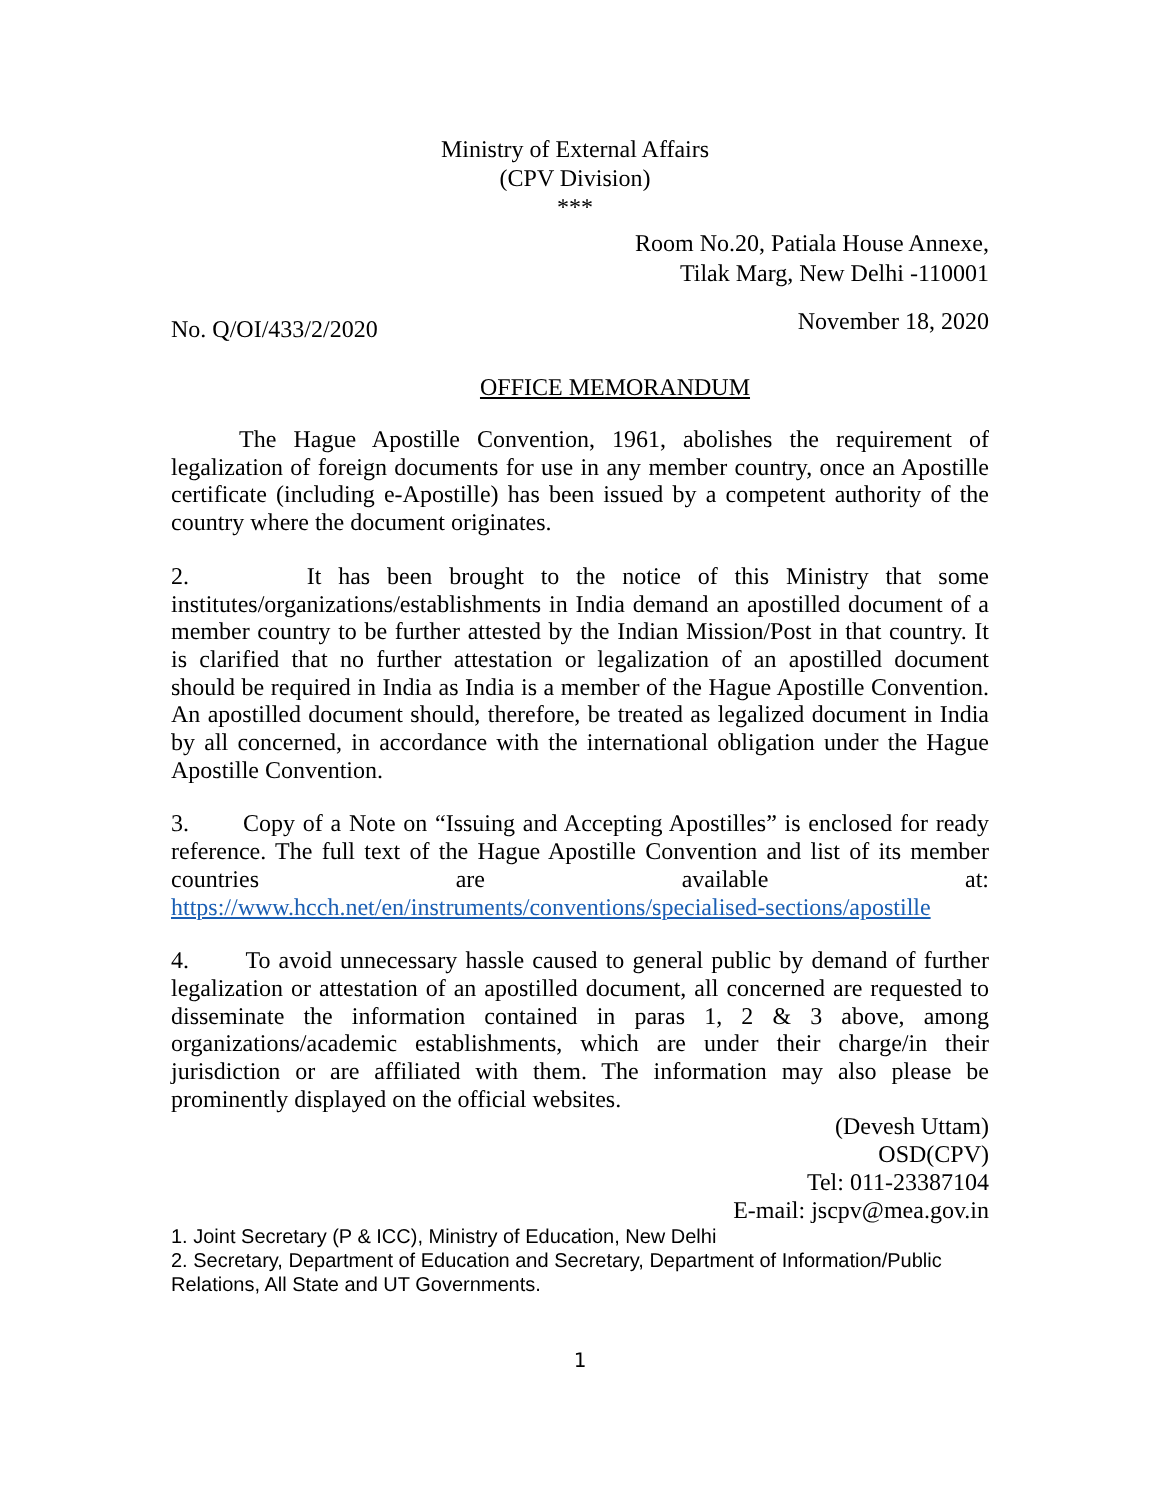Ministry of External Affairs
(CPV Division)
***
Room No.20, Patiala House Annexe,
Tilak Marg, New Delhi -110001
No. Q/OI/433/2/2020 November 18, 2020
OFFICE MEMORANDUM
The Hague Apostille Convention, 1961, abolishes the requirement of legalization of foreign documents for use in any member country, once an Apostille certificate (including e-Apostille) has been issued by a competent authority of the country where the document originates.
2. It has been brought to the notice of this Ministry that some institutes/organizations/establishments in India demand an apostilled document of a member country to be further attested by the Indian Mission/Post in that country. It is clarified that no further attestation or legalization of an apostilled document should be required in India as India is a member of the Hague Apostille Convention. An apostilled document should, therefore, be treated as legalized document in India by all concerned, in accordance with the international obligation under the Hague Apostille Convention.
3. Copy of a Note on “Issuing and Accepting Apostilles” is enclosed for ready reference. The full text of the Hague Apostille Convention and list of its member countries are available at: https://www.hcch.net/en/instruments/conventions/specialised-sections/apostille
4. To avoid unnecessary hassle caused to general public by demand of further legalization or attestation of an apostilled document, all concerned are requested to disseminate the information contained in paras 1, 2 & 3 above, among organizations/academic establishments, which are under their charge/in their jurisdiction or are affiliated with them. The information may also please be prominently displayed on the official websites.
(Devesh Uttam)
OSD(CPV)
Tel: 011-23387104
E-mail: jscpv@mea.gov.in
1. Joint Secretary (P & ICC), Ministry of Education, New Delhi
2. Secretary, Department of Education and Secretary, Department of Information/Public Relations, All State and UT Governments.
1